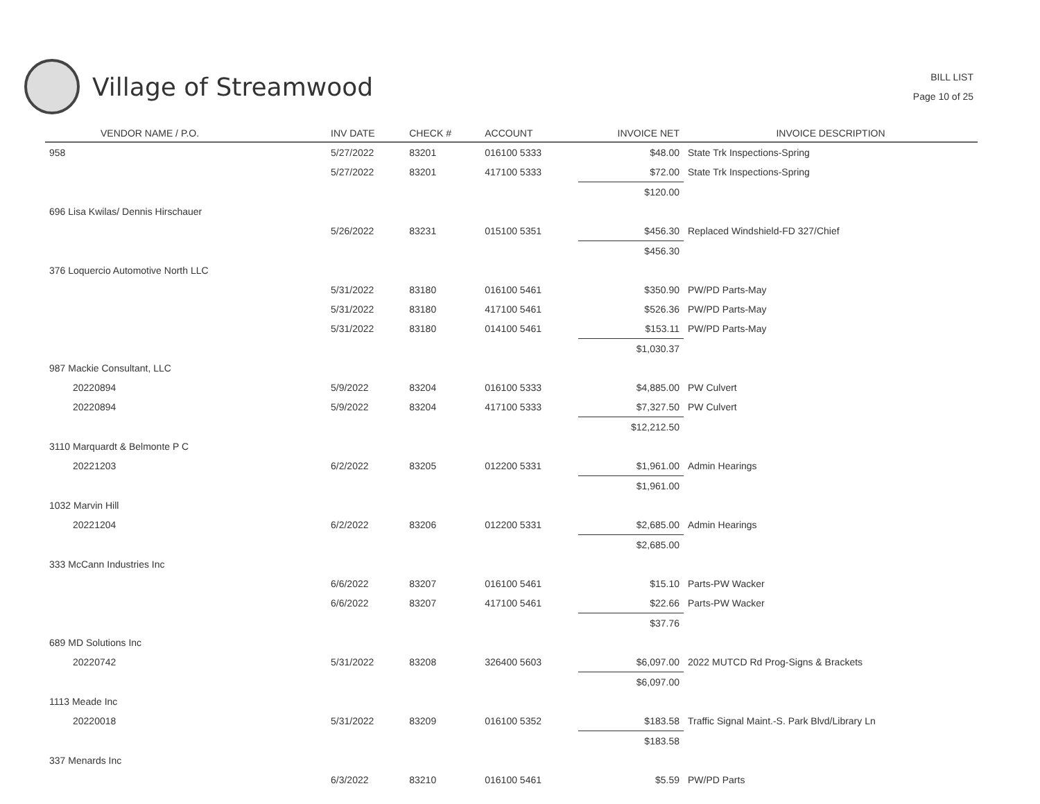Village of Streamwood
BILL LIST
Page 10 of 25
| VENDOR NAME / P.O. | INV DATE | CHECK # | ACCOUNT | INVOICE NET | INVOICE DESCRIPTION |
| --- | --- | --- | --- | --- | --- |
| 958 | 5/27/2022 | 83201 | 016100 5333 | $48.00 | State Trk Inspections-Spring |
| | 5/27/2022 | 83201 | 417100 5333 | $72.00 | State Trk Inspections-Spring |
| | | | | $120.00 | |
| 696 Lisa Kwilas/ Dennis Hirschauer | | | | | |
| | 5/26/2022 | 83231 | 015100 5351 | $456.30 | Replaced Windshield-FD 327/Chief |
| | | | | $456.30 | |
| 376 Loquercio Automotive North LLC | | | | | |
| | 5/31/2022 | 83180 | 016100 5461 | $350.90 | PW/PD Parts-May |
| | 5/31/2022 | 83180 | 417100 5461 | $526.36 | PW/PD Parts-May |
| | 5/31/2022 | 83180 | 014100 5461 | $153.11 | PW/PD Parts-May |
| | | | | $1,030.37 | |
| 987 Mackie Consultant, LLC | | | | | |
| 20220894 | 5/9/2022 | 83204 | 016100 5333 | $4,885.00 | PW Culvert |
| 20220894 | 5/9/2022 | 83204 | 417100 5333 | $7,327.50 | PW Culvert |
| | | | | $12,212.50 | |
| 3110 Marquardt & Belmonte P C | | | | | |
| 20221203 | 6/2/2022 | 83205 | 012200 5331 | $1,961.00 | Admin Hearings |
| | | | | $1,961.00 | |
| 1032 Marvin Hill | | | | | |
| 20221204 | 6/2/2022 | 83206 | 012200 5331 | $2,685.00 | Admin Hearings |
| | | | | $2,685.00 | |
| 333 McCann Industries Inc | | | | | |
| | 6/6/2022 | 83207 | 016100 5461 | $15.10 | Parts-PW Wacker |
| | 6/6/2022 | 83207 | 417100 5461 | $22.66 | Parts-PW Wacker |
| | | | | $37.76 | |
| 689 MD Solutions Inc | | | | | |
| 20220742 | 5/31/2022 | 83208 | 326400 5603 | $6,097.00 | 2022 MUTCD Rd Prog-Signs & Brackets |
| | | | | $6,097.00 | |
| 1113 Meade Inc | | | | | |
| 20220018 | 5/31/2022 | 83209 | 016100 5352 | $183.58 | Traffic Signal Maint.-S. Park Blvd/Library Ln |
| | | | | $183.58 | |
| 337 Menards Inc | | | | | |
| | 6/3/2022 | 83210 | 016100 5461 | $5.59 | PW/PD Parts |